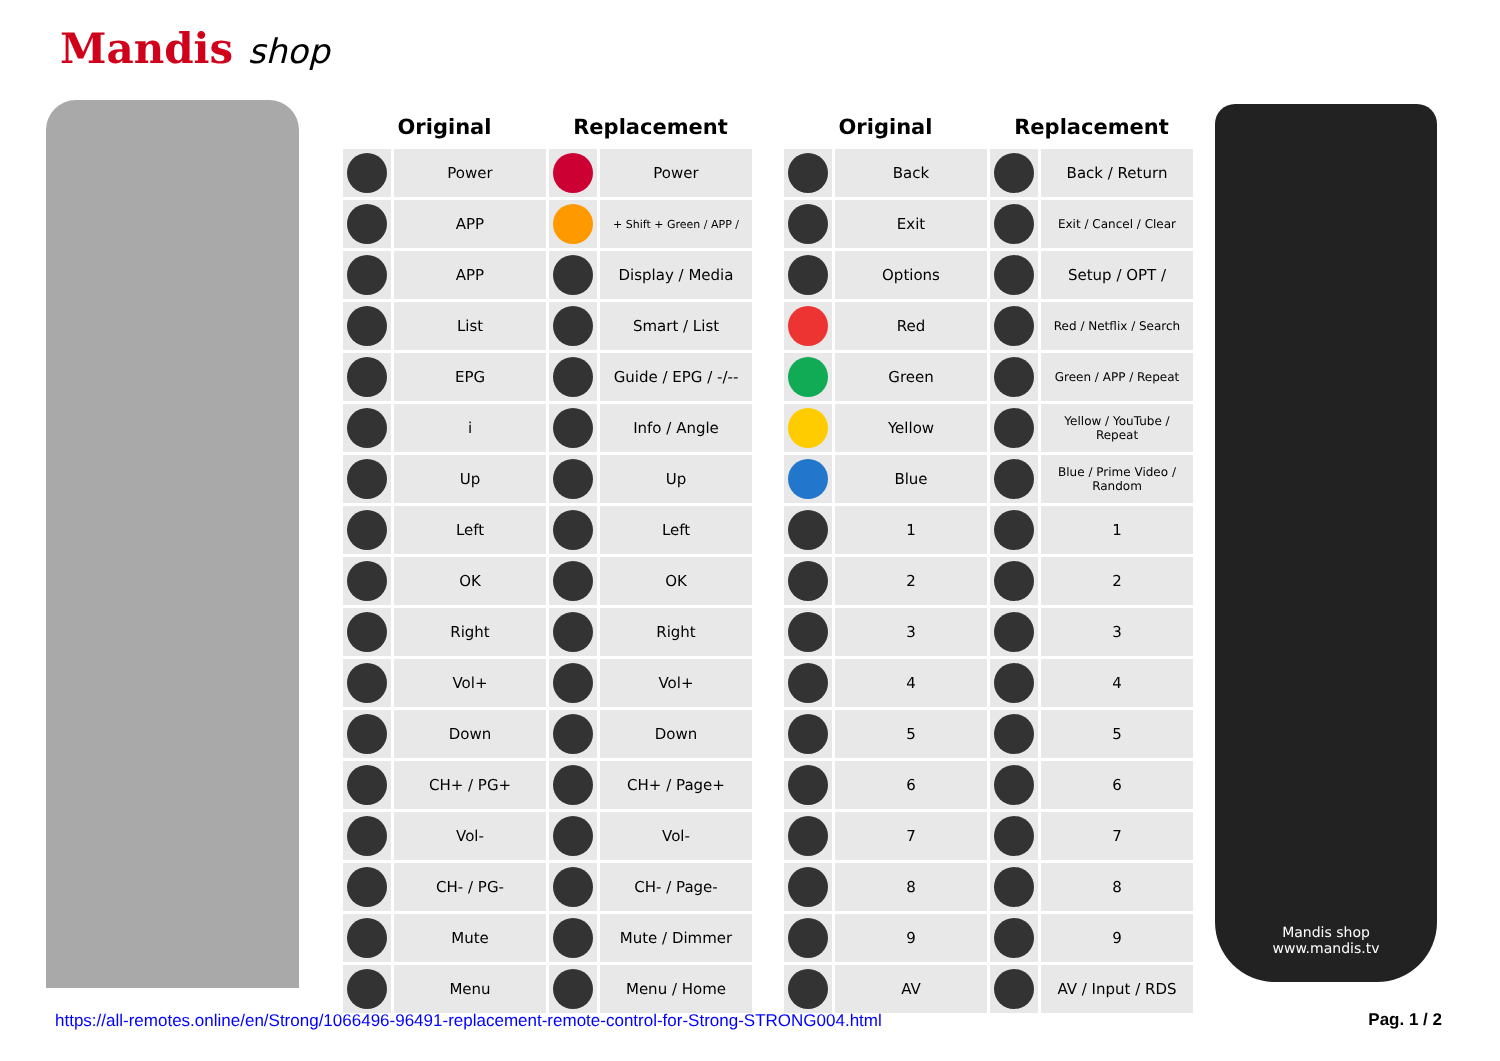Mandis shop
| Original | | Replacement | |
| --- | --- | --- | --- |
| | Power | | Power |
| | APP | | + Shift + Green / APP / |
| | APP | | Display / Media |
| | List | | Smart / List |
| | EPG | | Guide / EPG / -/-- |
| | i | | Info / Angle |
| | Up | | Up |
| | Left | | Left |
| | OK | | OK |
| | Right | | Right |
| | Vol+ | | Vol+ |
| | Down | | Down |
| | CH+ / PG+ | | CH+ / Page+ |
| | Vol- | | Vol- |
| | CH- / PG- | | CH- / Page- |
| | Mute | | Mute / Dimmer |
| | Menu | | Menu / Home |
| Original | | Replacement | |
| --- | --- | --- | --- |
| | Back | | Back / Return |
| | Exit | | Exit / Cancel / Clear |
| | Options | | Setup / OPT / |
| | Red | | Red / Netflix / Search |
| | Green | | Green / APP / Repeat |
| | Yellow | | Yellow / YouTube / Repeat |
| | Blue | | Blue / Prime Video / Random |
| | 1 | | 1 |
| | 2 | | 2 |
| | 3 | | 3 |
| | 4 | | 4 |
| | 5 | | 5 |
| | 6 | | 6 |
| | 7 | | 7 |
| | 8 | | 8 |
| | 9 | | 9 |
| | AV | | AV / Input / RDS |
Mandis shop
www.mandis.tv
https://all-remotes.online/en/Strong/1066496-96491-replacement-remote-control-for-Strong-STRONG004.html
Pag. 1 / 2